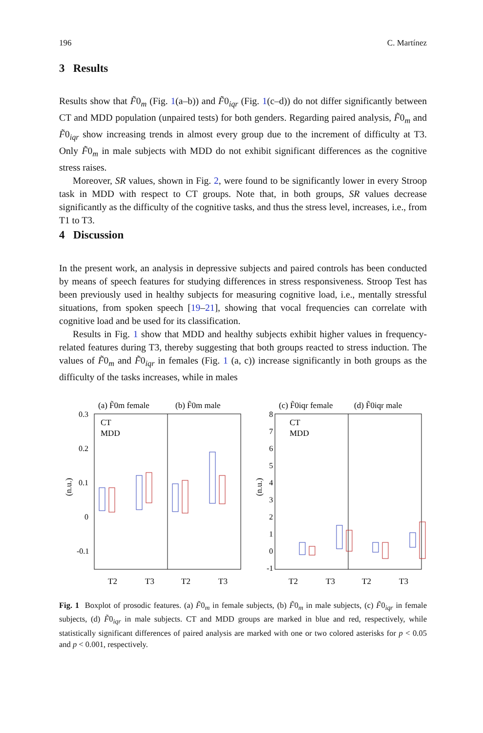196 C. Martínez
3 Results
Results show that F̃0<sub>m</sub> (Fig. 1(a–b)) and F̃0<sub>iqr</sub> (Fig. 1(c–d)) do not differ significantly between CT and MDD population (unpaired tests) for both genders. Regarding paired analysis, F̃0<sub>m</sub> and F̃0<sub>iqr</sub> show increasing trends in almost every group due to the increment of difficulty at T3. Only F̃0<sub>m</sub> in male subjects with MDD do not exhibit significant differences as the cognitive stress raises.
Moreover, SR values, shown in Fig. 2, were found to be significantly lower in every Stroop task in MDD with respect to CT groups. Note that, in both groups, SR values decrease significantly as the difficulty of the cognitive tasks, and thus the stress level, increases, i.e., from T1 to T3.
4 Discussion
In the present work, an analysis in depressive subjects and paired controls has been conducted by means of speech features for studying differences in stress responsiveness. Stroop Test has been previously used in healthy subjects for measuring cognitive load, i.e., mentally stressful situations, from spoken speech [19–21], showing that vocal frequencies can correlate with cognitive load and be used for its classification.
Results in Fig. 1 show that MDD and healthy subjects exhibit higher values in frequency-related features during T3, thereby suggesting that both groups reacted to stress induction. The values of F̃0<sub>m</sub> and F̃0<sub>iqr</sub> in females (Fig. 1 (a, c)) increase significantly in both groups as the difficulty of the tasks increases, while in males
(a) F̃0m female
(b) F̃0m male
(c) F̃0iqr female
(d) F̃0iqr male
0.3
0.2
0.1
0
-0.1
8
7
6
5
4
3
2
1
0
-1
T2
T3
T2
T3
T2
T3
T2
T3
(n.u.)
(n.u.)
CT
MDD
CT
MDD
Fig. 1 Boxplot of prosodic features. (a) F̃0<sub>m</sub> in female subjects, (b) F̃0<sub>m</sub> in male subjects, (c) F̃0<sub>iqr</sub> in female subjects, (d) F̃0<sub>iqr</sub> in male subjects. CT and MDD groups are marked in blue and red, respectively, while statistically significant differences of paired analysis are marked with one or two colored asterisks for p < 0.05 and p < 0.001, respectively.